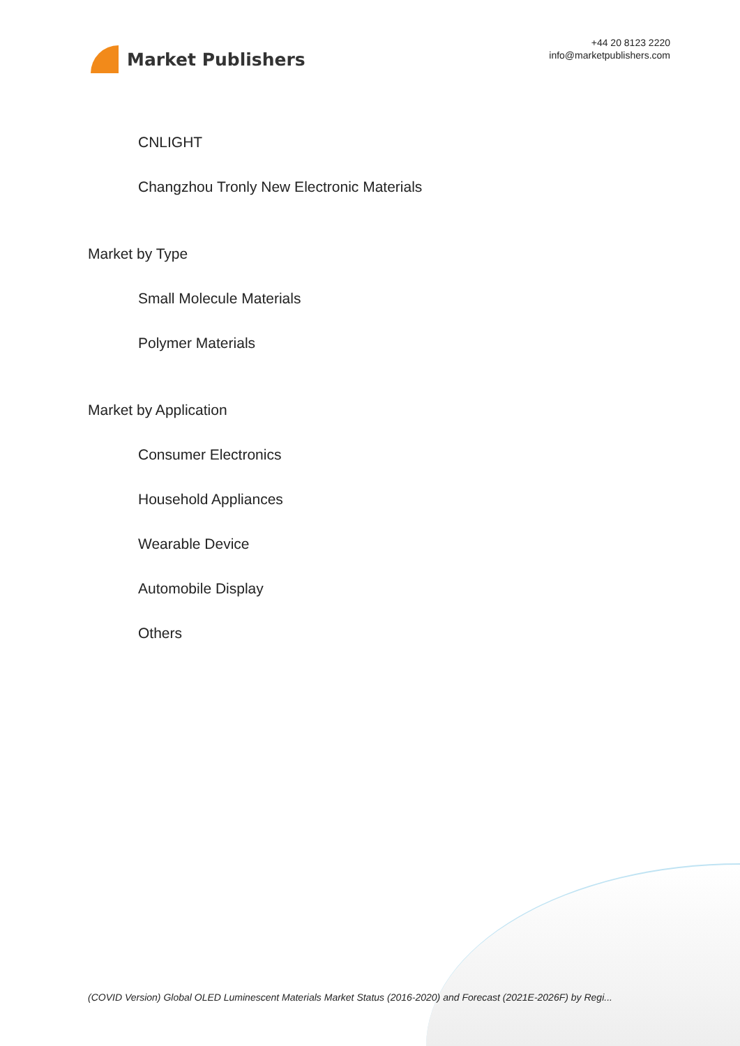Market Publishers
+44 20 8123 2220
info@marketpublishers.com
CNLIGHT
Changzhou Tronly New Electronic Materials
Market by Type
Small Molecule Materials
Polymer Materials
Market by Application
Consumer Electronics
Household Appliances
Wearable Device
Automobile Display
Others
(COVID Version) Global OLED Luminescent Materials Market Status (2016-2020) and Forecast (2021E-2026F) by Regi...